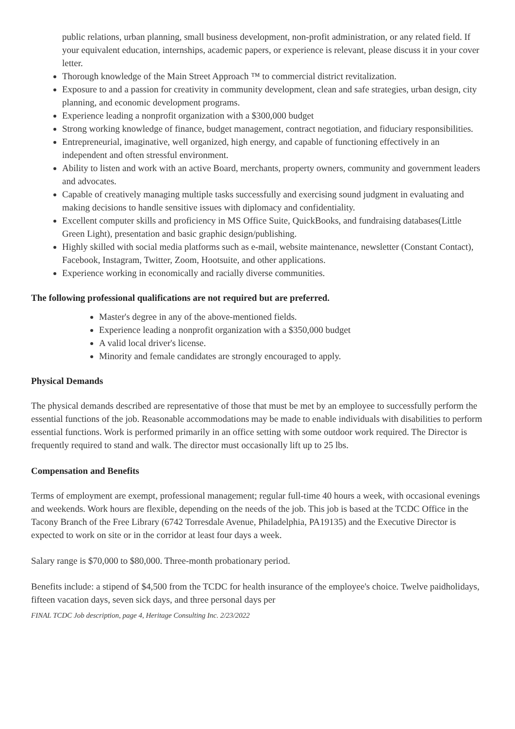public relations, urban planning, small business development, non-profit administration, or any related field. If your equivalent education, internships, academic papers, or experience is relevant, please discuss it in your cover letter.
Thorough knowledge of the Main Street Approach ™ to commercial district revitalization.
Exposure to and a passion for creativity in community development, clean and safe strategies, urban design, city planning, and economic development programs.
Experience leading a nonprofit organization with a $300,000 budget
Strong working knowledge of finance, budget management, contract negotiation, and fiduciary responsibilities.
Entrepreneurial, imaginative, well organized, high energy, and capable of functioning effectively in an independent and often stressful environment.
Ability to listen and work with an active Board, merchants, property owners, community and government leaders and advocates.
Capable of creatively managing multiple tasks successfully and exercising sound judgment in evaluating and making decisions to handle sensitive issues with diplomacy and confidentiality.
Excellent computer skills and proficiency in MS Office Suite, QuickBooks, and fundraising databases(Little Green Light), presentation and basic graphic design/publishing.
Highly skilled with social media platforms such as e-mail, website maintenance, newsletter (Constant Contact), Facebook, Instagram, Twitter, Zoom, Hootsuite, and other applications.
Experience working in economically and racially diverse communities.
The following professional qualifications are not required but are preferred.
Master's degree in any of the above-mentioned fields.
Experience leading a nonprofit organization with a $350,000 budget
A valid local driver's license.
Minority and female candidates are strongly encouraged to apply.
Physical Demands
The physical demands described are representative of those that must be met by an employee to successfully perform the essential functions of the job. Reasonable accommodations may be made to enable individuals with disabilities to perform essential functions. Work is performed primarily in an office setting with some outdoor work required. The Director is frequently required to stand and walk. The director must occasionally lift up to 25 lbs.
Compensation and Benefits
Terms of employment are exempt, professional management; regular full-time 40 hours a week, with occasional evenings and weekends. Work hours are flexible, depending on the needs of the job. This job is based at the TCDC Office in the Tacony Branch of the Free Library (6742 Torresdale Avenue, Philadelphia, PA19135) and the Executive Director is expected to work on site or in the corridor at least four days a week.
Salary range is $70,000 to $80,000. Three-month probationary period.
Benefits include: a stipend of $4,500 from the TCDC for health insurance of the employee's choice. Twelve paidholidays, fifteen vacation days, seven sick days, and three personal days per
FINAL TCDC Job description, page 4, Heritage Consulting Inc. 2/23/2022